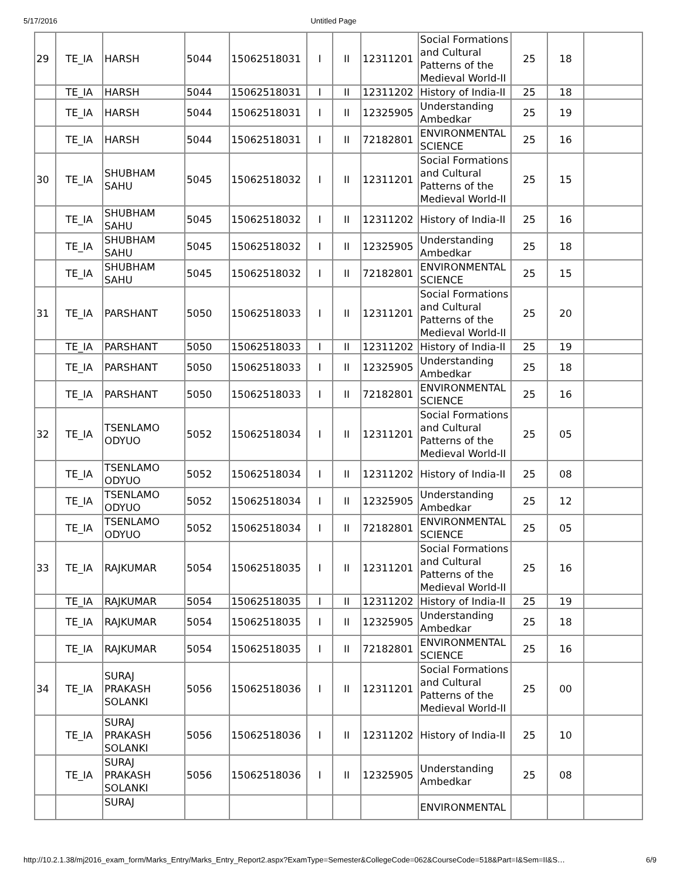5/17/2016 Untitled Page
| 29 | TE_IA | HARSH | 5044 | 15062518031 | I | II | 12311201 | Social Formations and Cultural Patterns of the Medieval World-II | 25 | 18 | |
| | TE_IA | HARSH | 5044 | 15062518031 | I | II | 12311202 | History of India-II | 25 | 18 | |
| | TE_IA | HARSH | 5044 | 15062518031 | I | II | 12325905 | Understanding Ambedkar | 25 | 19 | |
| | TE_IA | HARSH | 5044 | 15062518031 | I | II | 72182801 | ENVIRONMENTAL SCIENCE | 25 | 16 | |
| 30 | TE_IA | SHUBHAM SAHU | 5045 | 15062518032 | I | II | 12311201 | Social Formations and Cultural Patterns of the Medieval World-II | 25 | 15 | |
| | TE_IA | SHUBHAM SAHU | 5045 | 15062518032 | I | II | 12311202 | History of India-II | 25 | 16 | |
| | TE_IA | SHUBHAM SAHU | 5045 | 15062518032 | I | II | 12325905 | Understanding Ambedkar | 25 | 18 | |
| | TE_IA | SHUBHAM SAHU | 5045 | 15062518032 | I | II | 72182801 | ENVIRONMENTAL SCIENCE | 25 | 15 | |
| 31 | TE_IA | PARSHANT | 5050 | 15062518033 | I | II | 12311201 | Social Formations and Cultural Patterns of the Medieval World-II | 25 | 20 | |
| | TE_IA | PARSHANT | 5050 | 15062518033 | I | II | 12311202 | History of India-II | 25 | 19 | |
| | TE_IA | PARSHANT | 5050 | 15062518033 | I | II | 12325905 | Understanding Ambedkar | 25 | 18 | |
| | TE_IA | PARSHANT | 5050 | 15062518033 | I | II | 72182801 | ENVIRONMENTAL SCIENCE | 25 | 16 | |
| 32 | TE_IA | TSENLAMO ODYUO | 5052 | 15062518034 | I | II | 12311201 | Social Formations and Cultural Patterns of the Medieval World-II | 25 | 05 | |
| | TE_IA | TSENLAMO ODYUO | 5052 | 15062518034 | I | II | 12311202 | History of India-II | 25 | 08 | |
| | TE_IA | TSENLAMO ODYUO | 5052 | 15062518034 | I | II | 12325905 | Understanding Ambedkar | 25 | 12 | |
| | TE_IA | TSENLAMO ODYUO | 5052 | 15062518034 | I | II | 72182801 | ENVIRONMENTAL SCIENCE | 25 | 05 | |
| 33 | TE_IA | RAJKUMAR | 5054 | 15062518035 | I | II | 12311201 | Social Formations and Cultural Patterns of the Medieval World-II | 25 | 16 | |
| | TE_IA | RAJKUMAR | 5054 | 15062518035 | I | II | 12311202 | History of India-II | 25 | 19 | |
| | TE_IA | RAJKUMAR | 5054 | 15062518035 | I | II | 12325905 | Understanding Ambedkar | 25 | 18 | |
| | TE_IA | RAJKUMAR | 5054 | 15062518035 | I | II | 72182801 | ENVIRONMENTAL SCIENCE | 25 | 16 | |
| 34 | TE_IA | SURAJ PRAKASH SOLANKI | 5056 | 15062518036 | I | II | 12311201 | Social Formations and Cultural Patterns of the Medieval World-II | 25 | 00 | |
| | TE_IA | SURAJ PRAKASH SOLANKI | 5056 | 15062518036 | I | II | 12311202 | History of India-II | 25 | 10 | |
| | TE_IA | SURAJ PRAKASH SOLANKI | 5056 | 15062518036 | I | II | 12325905 | Understanding Ambedkar | 25 | 08 | |
| | | SURAJ | | | | | | ENVIRONMENTAL | | | |
http://10.2.1.38/mj2016_exam_form/Marks_Entry/Marks_Entry_Report2.aspx?ExamType=Semester&CollegeCode=062&CourseCode=518&Part=I&Sem=II&S… 6/9